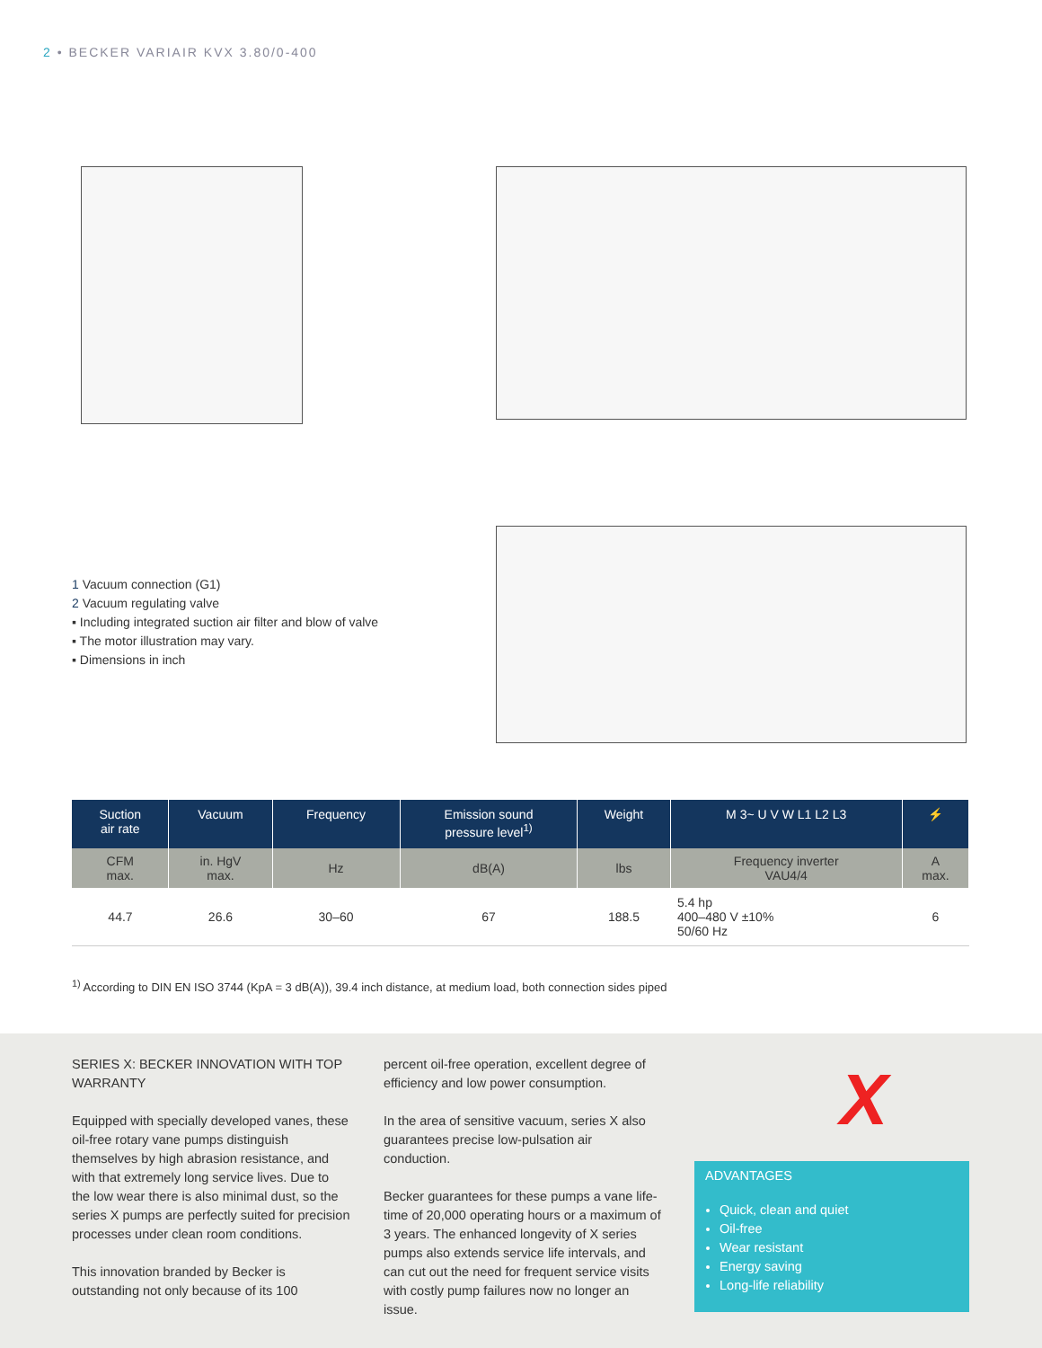2 • BECKER VARIAIR KVX 3.80/0-400
1 Vacuum connection (G1)
2 Vacuum regulating valve
▪ Including integrated suction air filter and blow of valve
▪ The motor illustration may vary.
▪ Dimensions in inch
| Suction air rate | Vacuum | Frequency | Emission sound pressure level<sup>1)</sup> | Weight | M 3~ U V W L1 L2 L3 | ⚡ |
| --- | --- | --- | --- | --- | --- | --- |
| CFM max. | in. HgV max. | Hz | dB(A) | lbs | Frequency inverter VAU4/4 | A max. |
| 44.7 | 26.6 | 30–60 | 67 | 188.5 | 5.4 hp 400–480 V ±10% 50/60 Hz | 6 |
<sup>1)</sup> According to DIN EN ISO 3744 (KpA = 3 dB(A)), 39.4 inch distance, at medium load, both connection sides piped
SERIES X: BECKER INNOVATION WITH TOP WARRANTY
Equipped with specially developed vanes, these oil-free rotary vane pumps distinguish themselves by high abrasion resistance, and with that extremely long service lives. Due to the low wear there is also minimal dust, so the series X pumps are perfectly suited for precision processes under clean room conditions.
This innovation branded by Becker is outstanding not only because of its 100
percent oil-free operation, excellent degree of efficiency and low power consumption.
In the area of sensitive vacuum, series X also guarantees precise low-pulsation air conduction.
Becker guarantees for these pumps a vane life-time of 20,000 operating hours or a maximum of 3 years. The enhanced longevity of X series pumps also extends service life intervals, and can cut out the need for frequent service visits with costly pump failures now no longer an issue.
X
ADVANTAGES
Quick, clean and quiet
Oil-free
Wear resistant
Energy saving
Long-life reliability